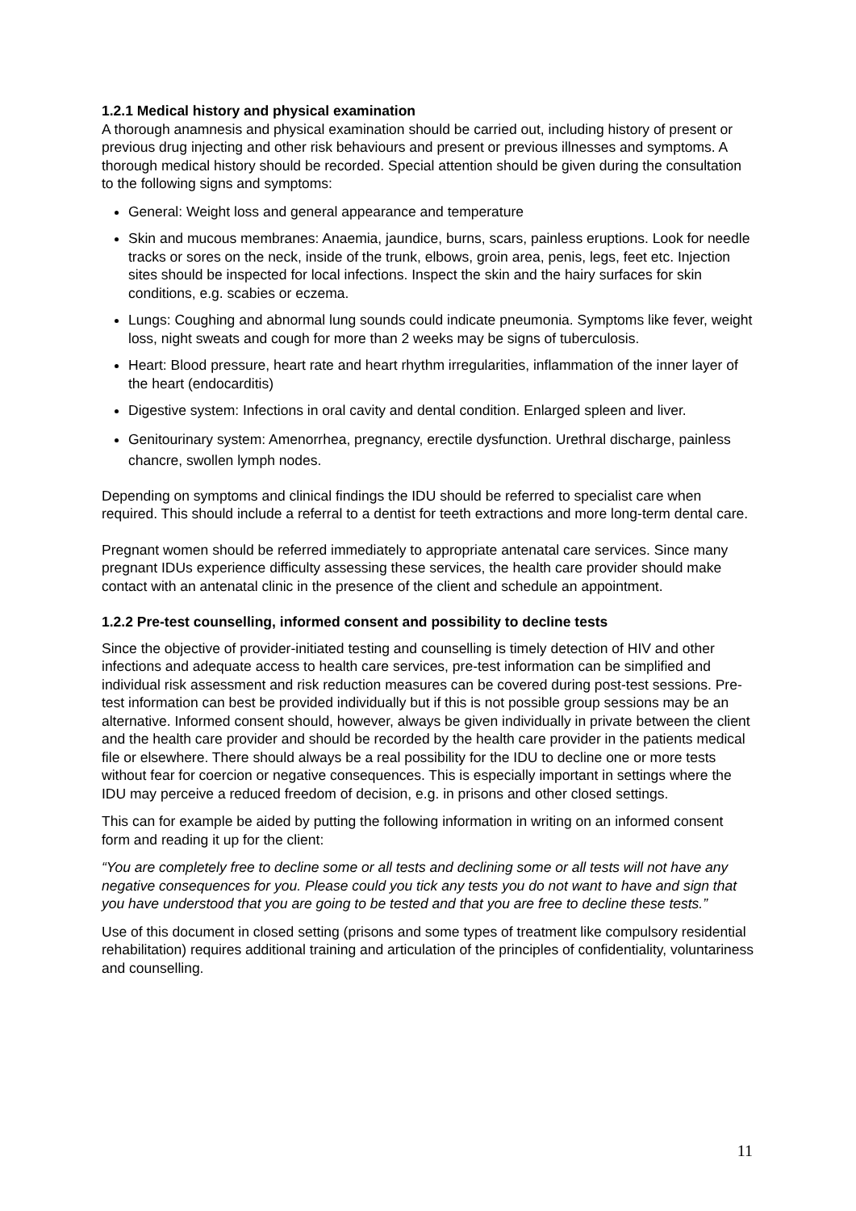1.2.1 Medical history and physical examination
A thorough anamnesis and physical examination should be carried out, including history of present or previous drug injecting and other risk behaviours and present or previous illnesses and symptoms. A thorough medical history should be recorded. Special attention should be given during the consultation to the following signs and symptoms:
General: Weight loss and general appearance and temperature
Skin and mucous membranes: Anaemia, jaundice, burns, scars, painless eruptions. Look for needle tracks or sores on the neck, inside of the trunk, elbows, groin area, penis, legs, feet etc. Injection sites should be inspected for local infections. Inspect the skin and the hairy surfaces for skin conditions, e.g. scabies or eczema.
Lungs: Coughing and abnormal lung sounds could indicate pneumonia. Symptoms like fever, weight loss, night sweats and cough for more than 2 weeks may be signs of tuberculosis.
Heart: Blood pressure, heart rate and heart rhythm irregularities, inflammation of the inner layer of the heart (endocarditis)
Digestive system: Infections in oral cavity and dental condition. Enlarged spleen and liver.
Genitourinary system: Amenorrhea, pregnancy, erectile dysfunction. Urethral discharge, painless chancre, swollen lymph nodes.
Depending on symptoms and clinical findings the IDU should be referred to specialist care when required. This should include a referral to a dentist for teeth extractions and more long-term dental care.
Pregnant women should be referred immediately to appropriate antenatal care services. Since many pregnant IDUs experience difficulty assessing these services, the health care provider should make contact with an antenatal clinic in the presence of the client and schedule an appointment.
1.2.2 Pre-test counselling, informed consent and possibility to decline tests
Since the objective of provider-initiated testing and counselling is timely detection of HIV and other infections and adequate access to health care services, pre-test information can be simplified and individual risk assessment and risk reduction measures can be covered during post-test sessions. Pre-test information can best be provided individually but if this is not possible group sessions may be an alternative. Informed consent should, however, always be given individually in private between the client and the health care provider and should be recorded by the health care provider in the patients medical file or elsewhere. There should always be a real possibility for the IDU to decline one or more tests without fear for coercion or negative consequences. This is especially important in settings where the IDU may perceive a reduced freedom of decision, e.g. in prisons and other closed settings.
This can for example be aided by putting the following information in writing on an informed consent form and reading it up for the client:
“You are completely free to decline some or all tests and declining some or all tests will not have any negative consequences for you. Please could you tick any tests you do not want to have and sign that you have understood that you are going to be tested and that you are free to decline these tests.”
Use of this document in closed setting (prisons and some types of treatment like compulsory residential rehabilitation) requires additional training and articulation of the principles of confidentiality, voluntariness and counselling.
11